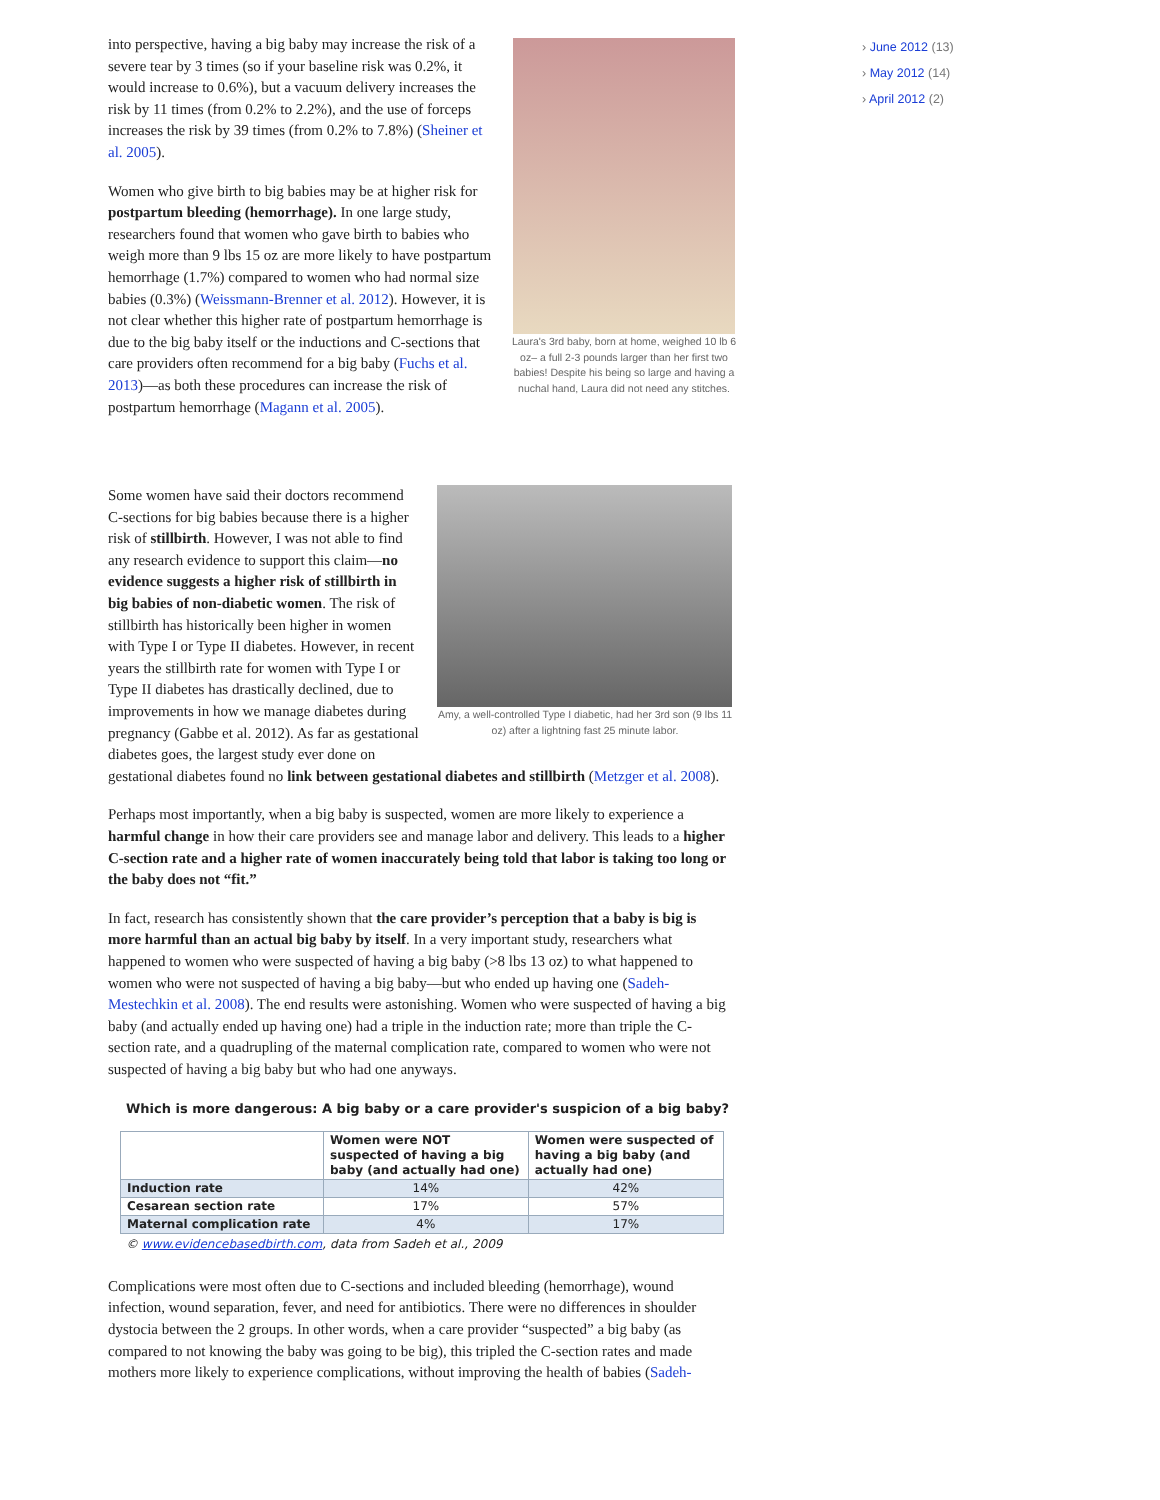› June 2012 (13)
› May 2012 (14)
› April 2012 (2)
Laura's 3rd baby, born at home, weighed 10 lb 6 oz– a full 2-3 pounds larger than her first two babies! Despite his being so large and having a nuchal hand, Laura did not need any stitches.
into perspective, having a big baby may increase the risk of a severe tear by 3 times (so if your baseline risk was 0.2%, it would increase to 0.6%), but a vacuum delivery increases the risk by 11 times (from 0.2% to 2.2%), and the use of forceps increases the risk by 39 times (from 0.2% to 7.8%) (Sheiner et al. 2005).
Women who give birth to big babies may be at higher risk for postpartum bleeding (hemorrhage). In one large study, researchers found that women who gave birth to babies who weigh more than 9 lbs 15 oz are more likely to have postpartum hemorrhage (1.7%) compared to women who had normal size babies (0.3%) (Weissmann-Brenner et al. 2012). However, it is not clear whether this higher rate of postpartum hemorrhage is due to the big baby itself or the inductions and C-sections that care providers often recommend for a big baby (Fuchs et al. 2013)—as both these procedures can increase the risk of postpartum hemorrhage (Magann et al. 2005).
Amy, a well-controlled Type I diabetic, had her 3rd son (9 lbs 11 oz) after a lightning fast 25 minute labor.
Some women have said their doctors recommend C-sections for big babies because there is a higher risk of stillbirth. However, I was not able to find any research evidence to support this claim—no evidence suggests a higher risk of stillbirth in big babies of non-diabetic women. The risk of stillbirth has historically been higher in women with Type I or Type II diabetes. However, in recent years the stillbirth rate for women with Type I or Type II diabetes has drastically declined, due to improvements in how we manage diabetes during pregnancy (Gabbe et al. 2012). As far as gestational diabetes goes, the largest study ever done on gestational diabetes found no link between gestational diabetes and stillbirth (Metzger et al. 2008).
Perhaps most importantly, when a big baby is suspected, women are more likely to experience a harmful change in how their care providers see and manage labor and delivery. This leads to a higher C-section rate and a higher rate of women inaccurately being told that labor is taking too long or the baby does not “fit.”
In fact, research has consistently shown that the care provider’s perception that a baby is big is more harmful than an actual big baby by itself. In a very important study, researchers what happened to women who were suspected of having a big baby (>8 lbs 13 oz) to what happened to women who were not suspected of having a big baby—but who ended up having one (Sadeh-Mestechkin et al. 2008). The end results were astonishing. Women who were suspected of having a big baby (and actually ended up having one) had a triple in the induction rate; more than triple the C-section rate, and a quadrupling of the maternal complication rate, compared to women who were not suspected of having a big baby but who had one anyways.
Which is more dangerous: A big baby or a care provider's suspicion of a big baby?
| | Women were NOT suspected of having a big baby (and actually had one) | Women were suspected of having a big baby (and actually had one) |
| --- | --- | --- |
| Induction rate | 14% | 42% |
| Cesarean section rate | 17% | 57% |
| Maternal complication rate | 4% | 17% |
© www.evidencebasedbirth.com, data from Sadeh et al., 2009
Complications were most often due to C-sections and included bleeding (hemorrhage), wound infection, wound separation, fever, and need for antibiotics. There were no differences in shoulder dystocia between the 2 groups. In other words, when a care provider “suspected” a big baby (as compared to not knowing the baby was going to be big), this tripled the C-section rates and made mothers more likely to experience complications, without improving the health of babies (Sadeh-